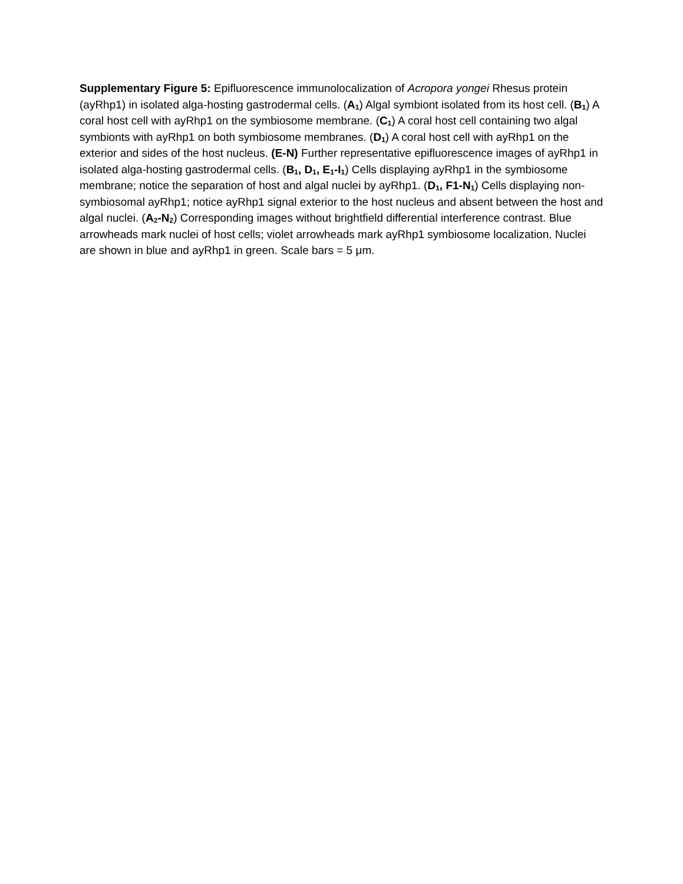Supplementary Figure 5: Epifluorescence immunolocalization of Acropora yongei Rhesus protein (ayRhp1) in isolated alga-hosting gastrodermal cells. (A<sub>1</sub>) Algal symbiont isolated from its host cell. (B<sub>1</sub>) A coral host cell with ayRhp1 on the symbiosome membrane. (C<sub>1</sub>) A coral host cell containing two algal symbionts with ayRhp1 on both symbiosome membranes. (D<sub>1</sub>) A coral host cell with ayRhp1 on the exterior and sides of the host nucleus. (E-N) Further representative epifluorescence images of ayRhp1 in isolated alga-hosting gastrodermal cells. (B<sub>1</sub>, D<sub>1</sub>, E<sub>1</sub>-I<sub>1</sub>) Cells displaying ayRhp1 in the symbiosome membrane; notice the separation of host and algal nuclei by ayRhp1. (D<sub>1</sub>, F1-N<sub>1</sub>) Cells displaying non-symbiosomal ayRhp1; notice ayRhp1 signal exterior to the host nucleus and absent between the host and algal nuclei. (A<sub>2</sub>-N<sub>2</sub>) Corresponding images without brightfield differential interference contrast. Blue arrowheads mark nuclei of host cells; violet arrowheads mark ayRhp1 symbiosome localization. Nuclei are shown in blue and ayRhp1 in green. Scale bars = 5 μm.